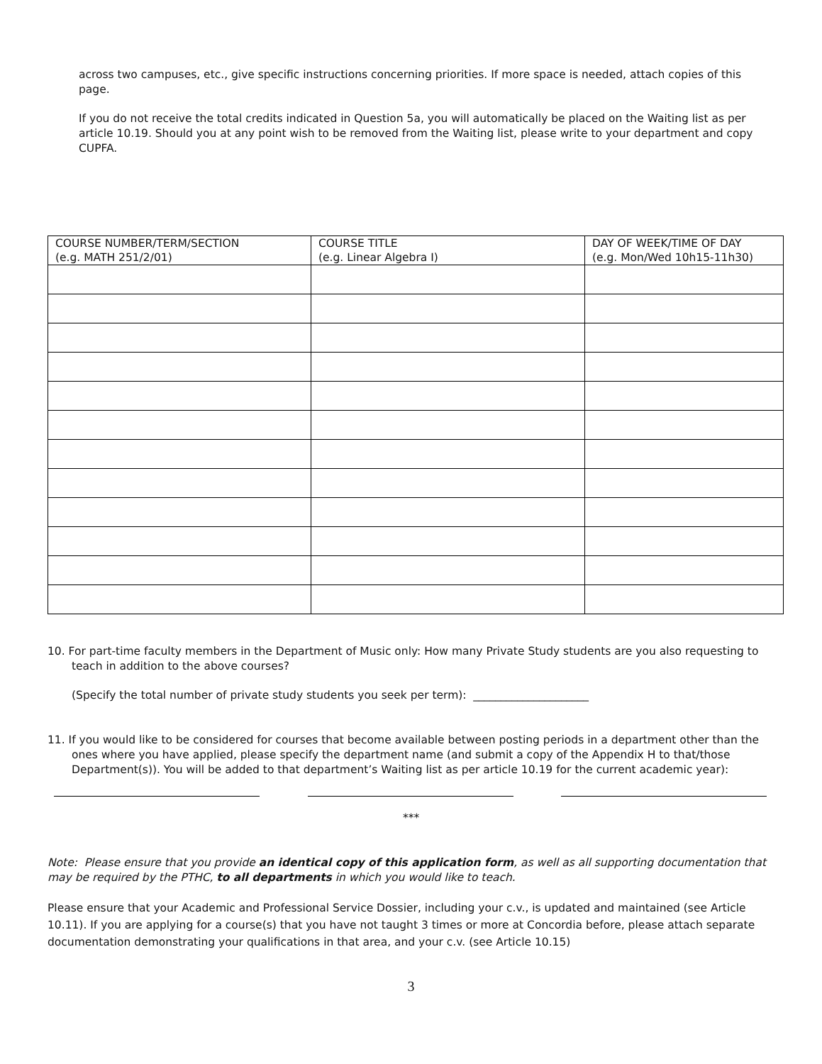across two campuses, etc., give specific instructions concerning priorities. If more space is needed, attach copies of this page.
If you do not receive the total credits indicated in Question 5a, you will automatically be placed on the Waiting list as per article 10.19. Should you at any point wish to be removed from the Waiting list, please write to your department and copy CUPFA.
| COURSE NUMBER/TERM/SECTION (e.g. MATH 251/2/01) | COURSE TITLE (e.g. Linear Algebra I) | DAY OF WEEK/TIME OF DAY (e.g. Mon/Wed 10h15-11h30) |
| --- | --- | --- |
10. For part-time faculty members in the Department of Music only: How many Private Study students are you also requesting to teach in addition to the above courses?
(Specify the total number of private study students you seek per term): _____________________
11. If you would like to be considered for courses that become available between posting periods in a department other than the ones where you have applied, please specify the department name (and submit a copy of the Appendix H to that/those Department(s)). You will be added to that department’s Waiting list as per article 10.19 for the current academic year):
***
Note: Please ensure that you provide an identical copy of this application form, as well as all supporting documentation that may be required by the PTHC, to all departments in which you would like to teach.
Please ensure that your Academic and Professional Service Dossier, including your c.v., is updated and maintained (see Article 10.11). If you are applying for a course(s) that you have not taught 3 times or more at Concordia before, please attach separate documentation demonstrating your qualifications in that area, and your c.v. (see Article 10.15)
3